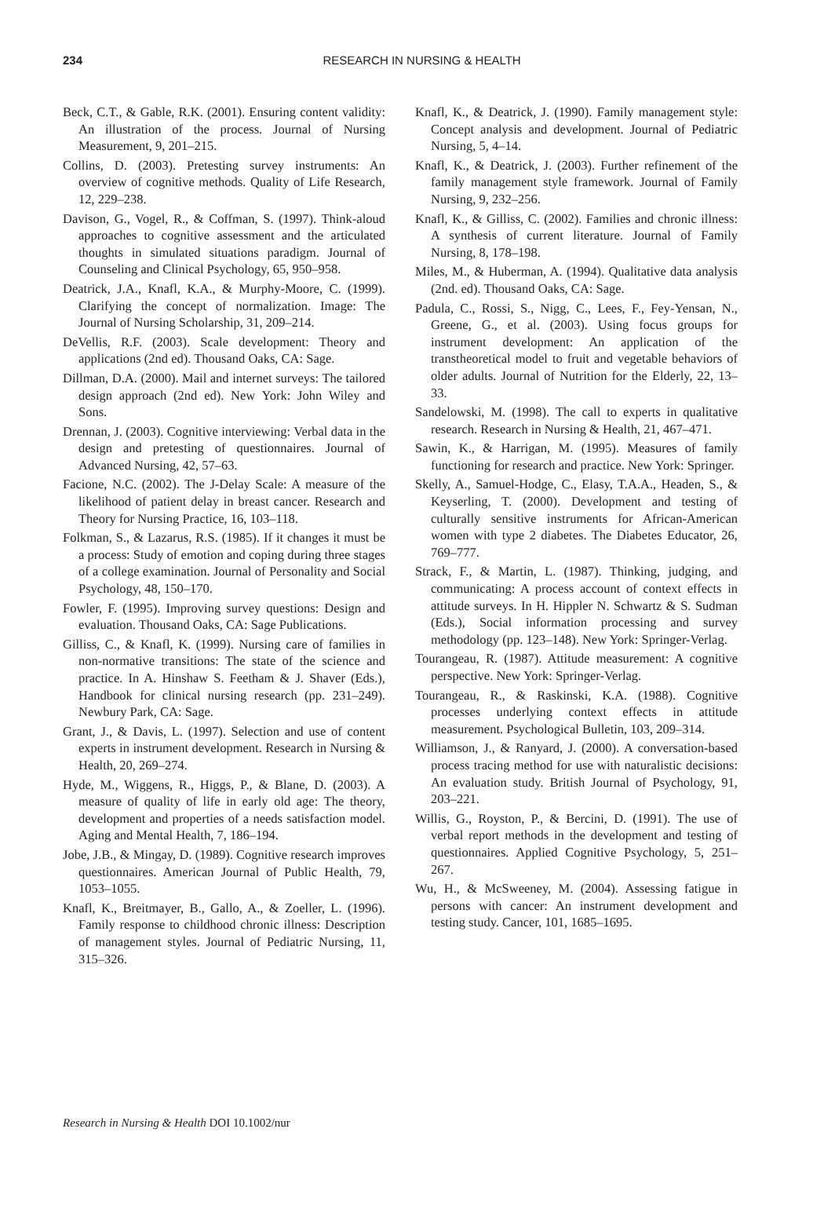234
RESEARCH IN NURSING & HEALTH
Beck, C.T., & Gable, R.K. (2001). Ensuring content validity: An illustration of the process. Journal of Nursing Measurement, 9, 201–215.
Collins, D. (2003). Pretesting survey instruments: An overview of cognitive methods. Quality of Life Research, 12, 229–238.
Davison, G., Vogel, R., & Coffman, S. (1997). Think-aloud approaches to cognitive assessment and the articulated thoughts in simulated situations paradigm. Journal of Counseling and Clinical Psychology, 65, 950–958.
Deatrick, J.A., Knafl, K.A., & Murphy-Moore, C. (1999). Clarifying the concept of normalization. Image: The Journal of Nursing Scholarship, 31, 209–214.
DeVellis, R.F. (2003). Scale development: Theory and applications (2nd ed). Thousand Oaks, CA: Sage.
Dillman, D.A. (2000). Mail and internet surveys: The tailored design approach (2nd ed). New York: John Wiley and Sons.
Drennan, J. (2003). Cognitive interviewing: Verbal data in the design and pretesting of questionnaires. Journal of Advanced Nursing, 42, 57–63.
Facione, N.C. (2002). The J-Delay Scale: A measure of the likelihood of patient delay in breast cancer. Research and Theory for Nursing Practice, 16, 103–118.
Folkman, S., & Lazarus, R.S. (1985). If it changes it must be a process: Study of emotion and coping during three stages of a college examination. Journal of Personality and Social Psychology, 48, 150–170.
Fowler, F. (1995). Improving survey questions: Design and evaluation. Thousand Oaks, CA: Sage Publications.
Gilliss, C., & Knafl, K. (1999). Nursing care of families in non-normative transitions: The state of the science and practice. In A. Hinshaw S. Feetham & J. Shaver (Eds.), Handbook for clinical nursing research (pp. 231–249). Newbury Park, CA: Sage.
Grant, J., & Davis, L. (1997). Selection and use of content experts in instrument development. Research in Nursing & Health, 20, 269–274.
Hyde, M., Wiggens, R., Higgs, P., & Blane, D. (2003). A measure of quality of life in early old age: The theory, development and properties of a needs satisfaction model. Aging and Mental Health, 7, 186–194.
Jobe, J.B., & Mingay, D. (1989). Cognitive research improves questionnaires. American Journal of Public Health, 79, 1053–1055.
Knafl, K., Breitmayer, B., Gallo, A., & Zoeller, L. (1996). Family response to childhood chronic illness: Description of management styles. Journal of Pediatric Nursing, 11, 315–326.
Knafl, K., & Deatrick, J. (1990). Family management style: Concept analysis and development. Journal of Pediatric Nursing, 5, 4–14.
Knafl, K., & Deatrick, J. (2003). Further refinement of the family management style framework. Journal of Family Nursing, 9, 232–256.
Knafl, K., & Gilliss, C. (2002). Families and chronic illness: A synthesis of current literature. Journal of Family Nursing, 8, 178–198.
Miles, M., & Huberman, A. (1994). Qualitative data analysis (2nd. ed). Thousand Oaks, CA: Sage.
Padula, C., Rossi, S., Nigg, C., Lees, F., Fey-Yensan, N., Greene, G., et al. (2003). Using focus groups for instrument development: An application of the transtheoretical model to fruit and vegetable behaviors of older adults. Journal of Nutrition for the Elderly, 22, 13–33.
Sandelowski, M. (1998). The call to experts in qualitative research. Research in Nursing & Health, 21, 467–471.
Sawin, K., & Harrigan, M. (1995). Measures of family functioning for research and practice. New York: Springer.
Skelly, A., Samuel-Hodge, C., Elasy, T.A.A., Headen, S., & Keyserling, T. (2000). Development and testing of culturally sensitive instruments for African-American women with type 2 diabetes. The Diabetes Educator, 26, 769–777.
Strack, F., & Martin, L. (1987). Thinking, judging, and communicating: A process account of context effects in attitude surveys. In H. Hippler N. Schwartz & S. Sudman (Eds.), Social information processing and survey methodology (pp. 123–148). New York: Springer-Verlag.
Tourangeau, R. (1987). Attitude measurement: A cognitive perspective. New York: Springer-Verlag.
Tourangeau, R., & Raskinski, K.A. (1988). Cognitive processes underlying context effects in attitude measurement. Psychological Bulletin, 103, 209–314.
Williamson, J., & Ranyard, J. (2000). A conversation-based process tracing method for use with naturalistic decisions: An evaluation study. British Journal of Psychology, 91, 203–221.
Willis, G., Royston, P., & Bercini, D. (1991). The use of verbal report methods in the development and testing of questionnaires. Applied Cognitive Psychology, 5, 251–267.
Wu, H., & McSweeney, M. (2004). Assessing fatigue in persons with cancer: An instrument development and testing study. Cancer, 101, 1685–1695.
Research in Nursing & Health DOI 10.1002/nur